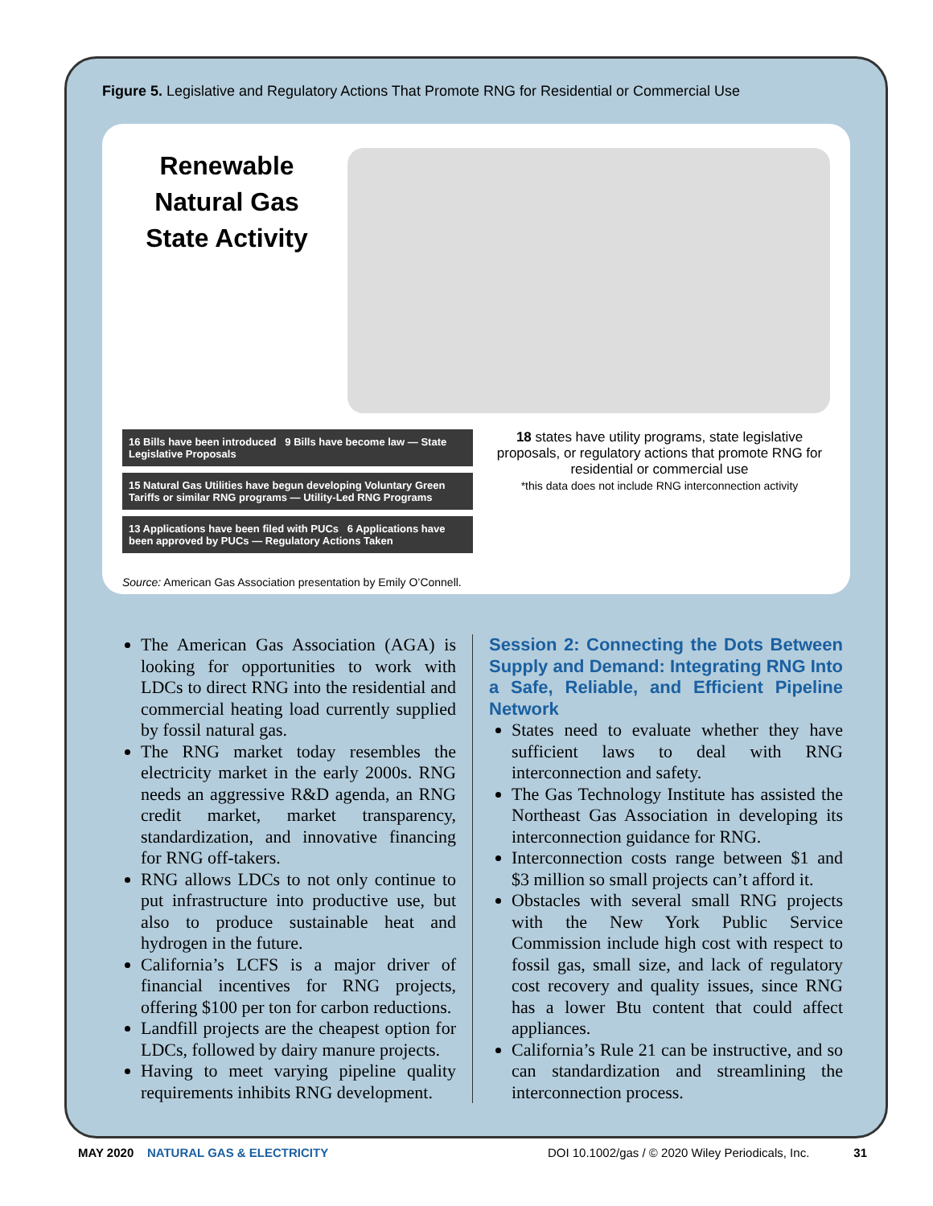Figure 5. Legislative and Regulatory Actions That Promote RNG for Residential or Commercial Use
Renewable Natural Gas State Activity
16 Bills have been introduced 9 Bills have become law — State Legislative Proposals
15 Natural Gas Utilities have begun developing Voluntary Green Tariffs or similar RNG programs — Utility-Led RNG Programs
13 Applications have been filed with PUCs 6 Applications have been approved by PUCs — Regulatory Actions Taken
18 states have utility programs, state legislative proposals, or regulatory actions that promote RNG for residential or commercial use
*this data does not include RNG interconnection activity
Source: American Gas Association presentation by Emily O’Connell.
The American Gas Association (AGA) is looking for opportunities to work with LDCs to direct RNG into the residential and commercial heating load currently supplied by fossil natural gas.
The RNG market today resembles the electricity market in the early 2000s. RNG needs an aggressive R&D agenda, an RNG credit market, market transparency, standardization, and innovative financing for RNG off-takers.
RNG allows LDCs to not only continue to put infrastructure into productive use, but also to produce sustainable heat and hydrogen in the future.
California’s LCFS is a major driver of financial incentives for RNG projects, offering $100 per ton for carbon reductions.
Landfill projects are the cheapest option for LDCs, followed by dairy manure projects.
Having to meet varying pipeline quality requirements inhibits RNG development.
Session 2: Connecting the Dots Between Supply and Demand: Integrating RNG Into a Safe, Reliable, and Efficient Pipeline Network
States need to evaluate whether they have sufficient laws to deal with RNG interconnection and safety.
The Gas Technology Institute has assisted the Northeast Gas Association in developing its interconnection guidance for RNG.
Interconnection costs range between $1 and $3 million so small projects can’t afford it.
Obstacles with several small RNG projects with the New York Public Service Commission include high cost with respect to fossil gas, small size, and lack of regulatory cost recovery and quality issues, since RNG has a lower Btu content that could affect appliances.
California’s Rule 21 can be instructive, and so can standardization and streamlining the interconnection process.
MAY 2020 NATURAL GAS & ELECTRICITY DOI 10.1002/gas / © 2020 Wiley Periodicals, Inc. 31